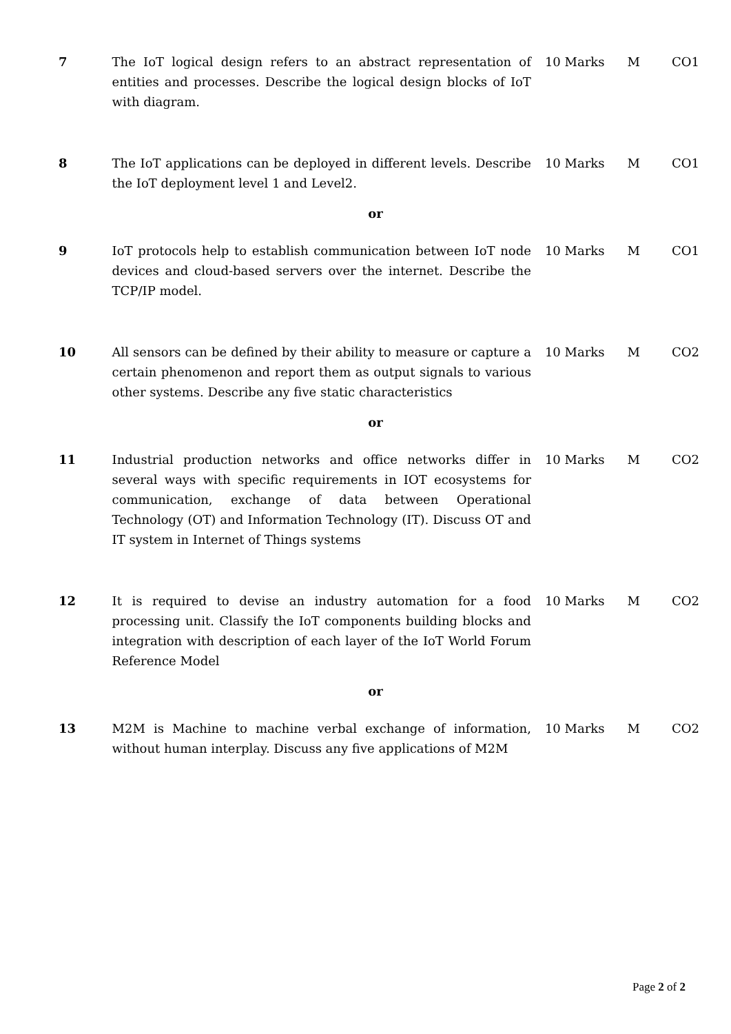| 7 | The IoT logical design refers to an abstract representation of entities and processes. Describe the logical design blocks of IoT with diagram. | 10 Marks | M | CO1 |
| 8 | The IoT applications can be deployed in different levels. Describe the IoT deployment level 1 and Level2. | 10 Marks | M | CO1 |
| or | | | | |
| 9 | IoT protocols help to establish communication between IoT node devices and cloud-based servers over the internet. Describe the TCP/IP model. | 10 Marks | M | CO1 |
| 10 | All sensors can be defined by their ability to measure or capture a certain phenomenon and report them as output signals to various other systems. Describe any five static characteristics | 10 Marks | M | CO2 |
| or | | | | |
| 11 | Industrial production networks and office networks differ in several ways with specific requirements in IOT ecosystems for communication, exchange of data between Operational Technology (OT) and Information Technology (IT). Discuss OT and IT system in Internet of Things systems | 10 Marks | M | CO2 |
| 12 | It is required to devise an industry automation for a food processing unit. Classify the IoT components building blocks and integration with description of each layer of the IoT World Forum Reference Model | 10 Marks | M | CO2 |
| or | | | | |
| 13 | M2M is Machine to machine verbal exchange of information, without human interplay. Discuss any five applications of M2M | 10 Marks | M | CO2 |
Page 2 of 2